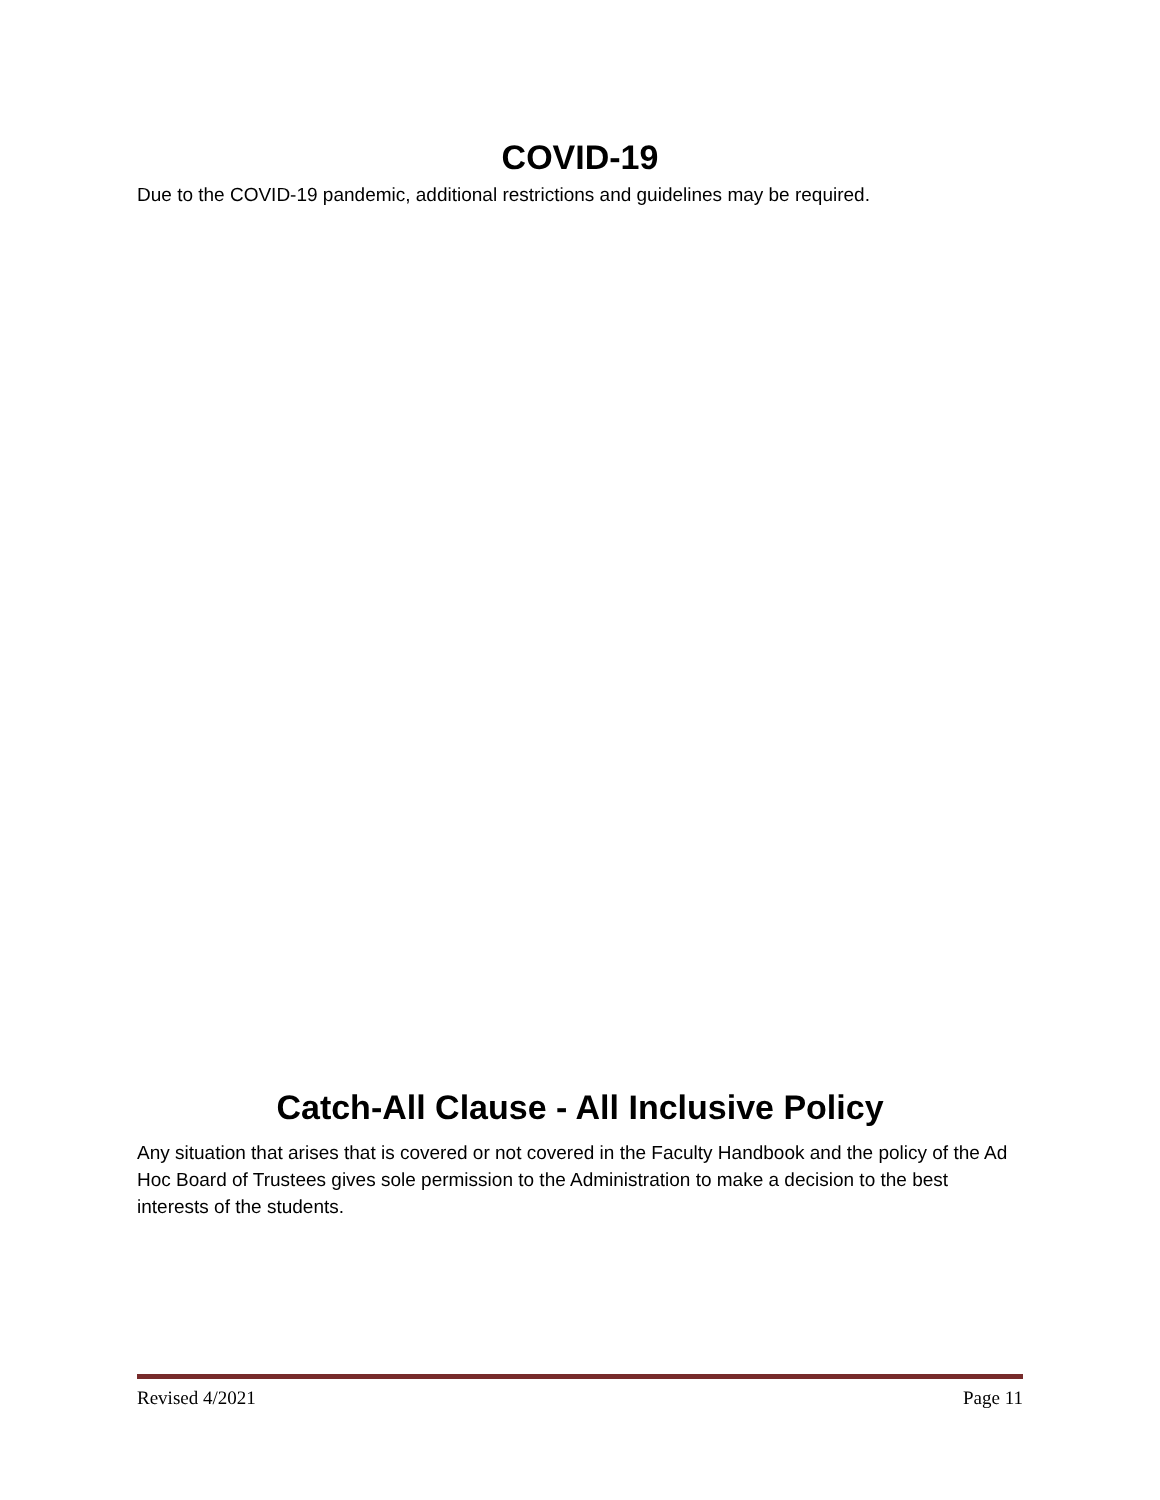COVID-19
Due to the COVID-19 pandemic, additional restrictions and guidelines may be required.
Catch-All Clause - All Inclusive Policy
Any situation that arises that is covered or not covered in the Faculty Handbook and the policy of the Ad Hoc Board of Trustees gives sole permission to the Administration to make a decision to the best interests of the students.
Revised 4/2021 Page 11